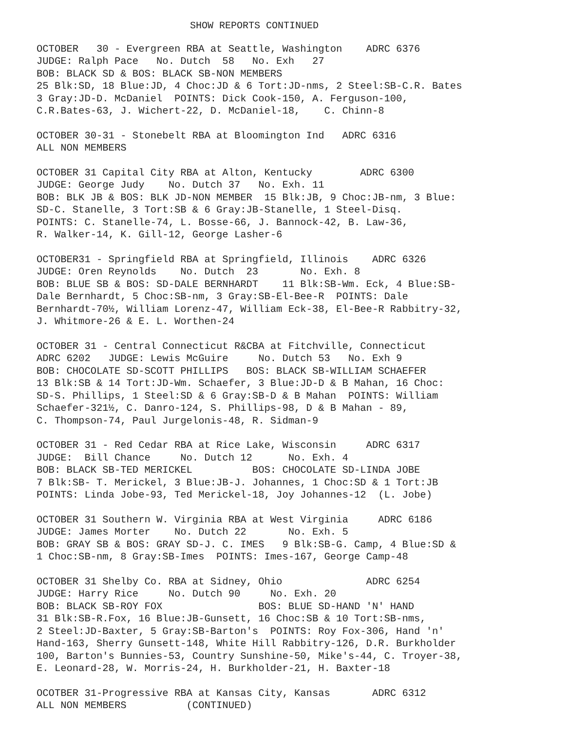SHOW REPORTS CONTINUED
OCTOBER 30 - Evergreen RBA at Seattle, Washington ADRC 6376 JUDGE: Ralph Pace No. Dutch 58 No. Exh 27 BOB: BLACK SD & BOS: BLACK SB-NON MEMBERS 25 Blk:SD, 18 Blue:JD, 4 Choc:JD & 6 Tort:JD-nms, 2 Steel:SB-C.R. Bates 3 Gray:JD-D. McDaniel POINTS: Dick Cook-150, A. Ferguson-100, C.R.Bates-63, J. Wichert-22, D. McDaniel-18, C. Chinn-8
OCTOBER 30-31 - Stonebelt RBA at Bloomington Ind ADRC 6316 ALL NON MEMBERS
OCTOBER 31 Capital City RBA at Alton, Kentucky ADRC 6300 JUDGE: George Judy No. Dutch 37 No. Exh. 11 BOB: BLK JB & BOS: BLK JD-NON MEMBER 15 Blk:JB, 9 Choc:JB-nm, 3 Blue: SD-C. Stanelle, 3 Tort:SB & 6 Gray:JB-Stanelle, 1 Steel-Disq. POINTS: C. Stanelle-74, L. Bosse-66, J. Bannock-42, B. Law-36, R. Walker-14, K. Gill-12, George Lasher-6
OCTOBER31 - Springfield RBA at Springfield, Illinois ADRC 6326 JUDGE: Oren Reynolds No. Dutch 23 No. Exh. 8 BOB: BLUE SB & BOS: SD-DALE BERNHARDT 11 Blk:SB-Wm. Eck, 4 Blue:SB- Dale Bernhardt, 5 Choc:SB-nm, 3 Gray:SB-El-Bee-R POINTS: Dale Bernhardt-70½, William Lorenz-47, William Eck-38, El-Bee-R Rabbitry-32, J. Whitmore-26 & E. L. Worthen-24
OCTOBER 31 - Central Connecticut R&CBA at Fitchville, Connecticut ADRC 6202 JUDGE: Lewis McGuire No. Dutch 53 No. Exh 9 BOB: CHOCOLATE SD-SCOTT PHILLIPS BOS: BLACK SB-WILLIAM SCHAEFER 13 Blk:SB & 14 Tort:JD-Wm. Schaefer, 3 Blue:JD-D & B Mahan, 16 Choc: SD-S. Phillips, 1 Steel:SD & 6 Gray:SB-D & B Mahan POINTS: William Schaefer-321½, C. Danro-124, S. Phillips-98, D & B Mahan - 89, C. Thompson-74, Paul Jurgelonis-48, R. Sidman-9
OCTOBER 31 - Red Cedar RBA at Rice Lake, Wisconsin ADRC 6317 JUDGE: Bill Chance No. Dutch 12 No. Exh. 4 BOB: BLACK SB-TED MERICKEL BOS: CHOCOLATE SD-LINDA JOBE 7 Blk:SB- T. Merickel, 3 Blue:JB-J. Johannes, 1 Choc:SD & 1 Tort:JB POINTS: Linda Jobe-93, Ted Merickel-18, Joy Johannes-12 (L. Jobe)
OCTOBER 31 Southern W. Virginia RBA at West Virginia ADRC 6186 JUDGE: James Morter No. Dutch 22 No. Exh. 5 BOB: GRAY SB & BOS: GRAY SD-J. C. IMES 9 Blk:SB-G. Camp, 4 Blue:SD & 1 Choc:SB-nm, 8 Gray:SB-Imes POINTS: Imes-167, George Camp-48
OCTOBER 31 Shelby Co. RBA at Sidney, Ohio ADRC 6254 JUDGE: Harry Rice No. Dutch 90 No. Exh. 20 BOB: BLACK SB-ROY FOX BOS: BLUE SD-HAND 'N' HAND 31 Blk:SB-R.Fox, 16 Blue:JB-Gunsett, 16 Choc:SB & 10 Tort:SB-nms, 2 Steel:JD-Baxter, 5 Gray:SB-Barton's POINTS: Roy Fox-306, Hand 'n' Hand-163, Sherry Gunsett-148, White Hill Rabbitry-126, D.R. Burkholder 100, Barton's Bunnies-53, Country Sunshine-50, Mike's-44, C. Troyer-38, E. Leonard-28, W. Morris-24, H. Burkholder-21, H. Baxter-18
OCOTBER 31-Progressive RBA at Kansas City, Kansas ADRC 6312 ALL NON MEMBERS (CONTINUED)